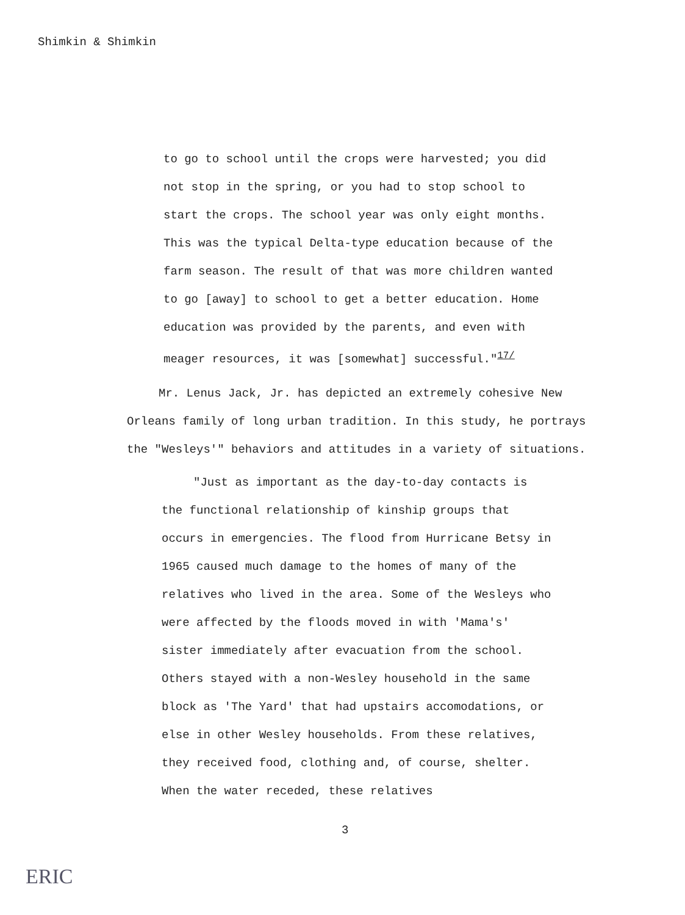Shimkin & Shimkin
to go to school until the crops were harvested; you did not stop in the spring, or you had to stop school to start the crops. The school year was only eight months. This was the typical Delta-type education because of the farm season. The result of that was more children wanted to go [away] to school to get a better education. Home education was provided by the parents, and even with meager resources, it was [somewhat] successful."<sup>17/</sup>
Mr. Lenus Jack, Jr. has depicted an extremely cohesive New Orleans family of long urban tradition. In this study, he portrays the "Wesleys'" behaviors and attitudes in a variety of situations.
"Just as important as the day-to-day contacts is the functional relationship of kinship groups that occurs in emergencies. The flood from Hurricane Betsy in 1965 caused much damage to the homes of many of the relatives who lived in the area. Some of the Wesleys who were affected by the floods moved in with 'Mama's' sister immediately after evacuation from the school. Others stayed with a non-Wesley household in the same block as 'The Yard' that had upstairs accomodations, or else in other Wesley households. From these relatives, they received food, clothing and, of course, shelter. When the water receded, these relatives
3
ERIC